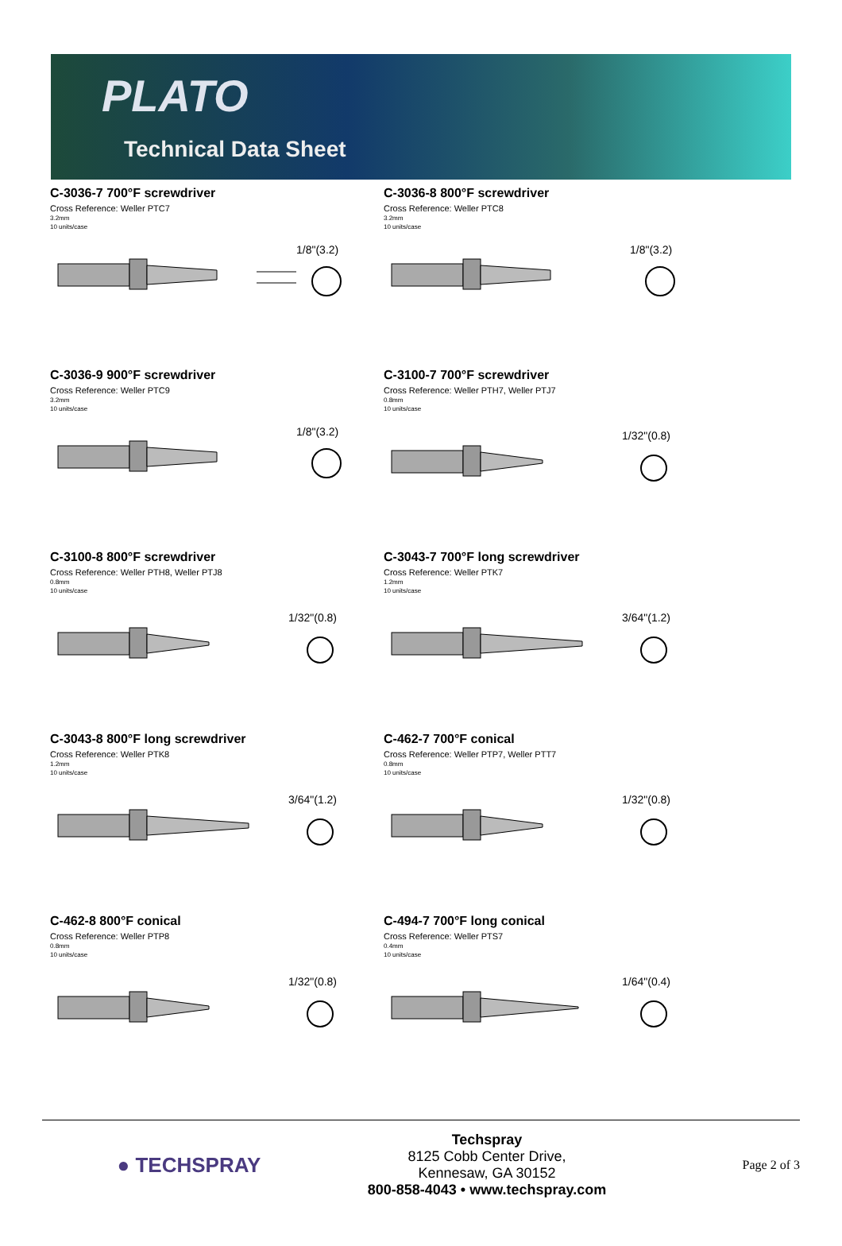PLATO
Technical Data Sheet
C-3036-7 700°F screwdriver
Cross Reference: Weller PTC7
3.2mm
10 units/case
1/8"(3.2)
C-3036-8 800°F screwdriver
Cross Reference: Weller PTC8
3.2mm
10 units/case
1/8"(3.2)
C-3036-9 900°F screwdriver
Cross Reference: Weller PTC9
3.2mm
10 units/case
1/8"(3.2)
C-3100-7 700°F screwdriver
Cross Reference: Weller PTH7, Weller PTJ7
0.8mm
10 units/case
1/32"(0.8)
C-3100-8 800°F screwdriver
Cross Reference: Weller PTH8, Weller PTJ8
0.8mm
10 units/case
1/32"(0.8)
C-3043-7 700°F long screwdriver
Cross Reference: Weller PTK7
1.2mm
10 units/case
3/64"(1.2)
C-3043-8 800°F long screwdriver
Cross Reference: Weller PTK8
1.2mm
10 units/case
3/64"(1.2)
C-462-7 700°F conical
Cross Reference: Weller PTP7, Weller PTT7
0.8mm
10 units/case
1/32"(0.8)
C-462-8 800°F conical
Cross Reference: Weller PTP8
0.8mm
10 units/case
1/32"(0.8)
C-494-7 700°F long conical
Cross Reference: Weller PTS7
0.4mm
10 units/case
1/64"(0.4)
● TECHSPRAY
Techspray
8125 Cobb Center Drive,
Kennesaw, GA 30152
800-858-4043 • www.techspray.com
Page 2 of 3